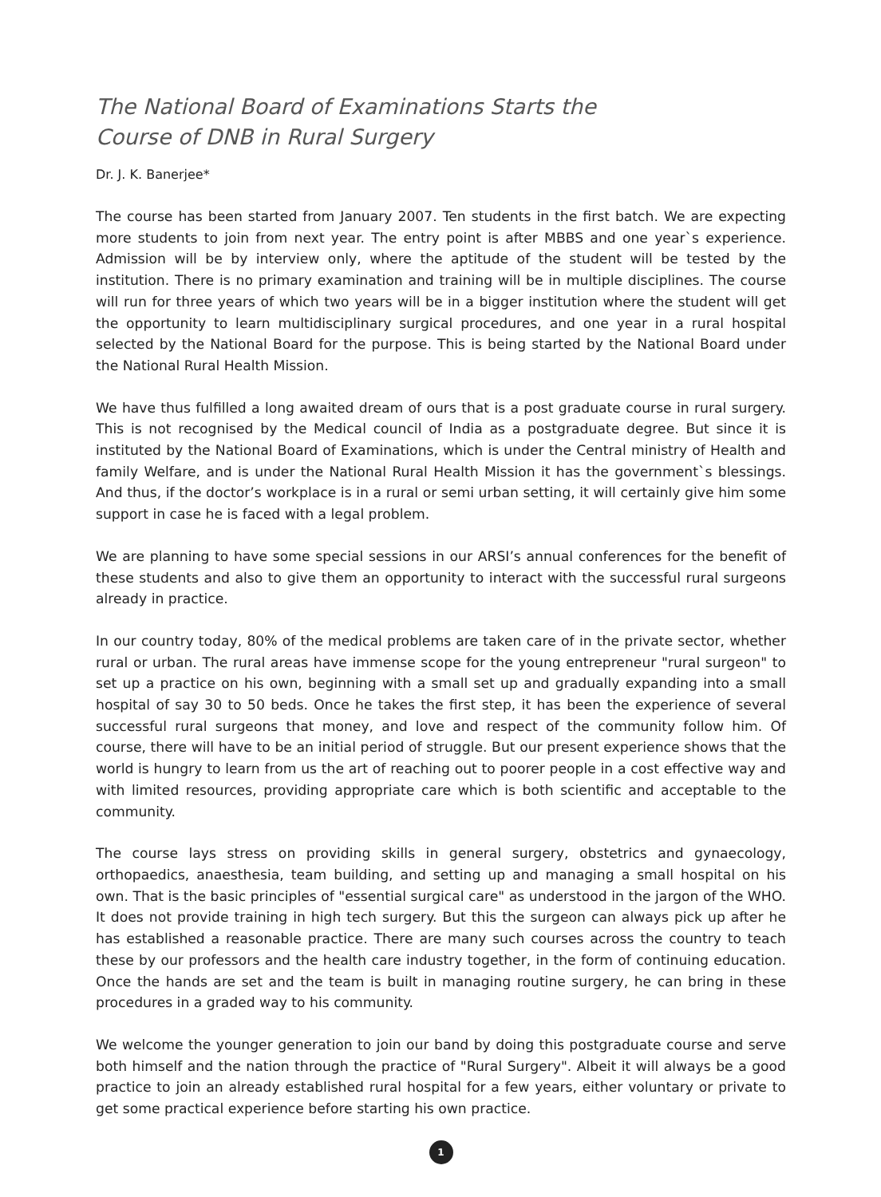The National Board of Examinations Starts the
Course of DNB in Rural Surgery
Dr. J. K. Banerjee*
The course has been started from January 2007. Ten students in the first batch. We are expecting more students to join from next year. The entry point is after MBBS and one year`s experience. Admission will be by interview only, where the aptitude of the student will be tested by the institution. There is no primary examination and training will be in multiple disciplines. The course will run for three years of which two years will be in a bigger institution where the student will get the opportunity to learn multidisciplinary surgical procedures, and one year in a rural hospital selected by the National Board for the purpose. This is being started by the National Board under the National Rural Health Mission.
We have thus fulfilled a long awaited dream of ours that is a post graduate course in rural surgery. This is not recognised by the Medical council of India as a postgraduate degree. But since it is instituted by the National Board of Examinations, which is under the Central ministry of Health and family Welfare, and is under the National Rural Health Mission it has the government`s blessings. And thus, if the doctor’s workplace is in a rural or semi urban setting, it will certainly give him some support in case he is faced with a legal problem.
We are planning to have some special sessions in our ARSI’s annual conferences for the benefit of these students and also to give them an opportunity to interact with the successful rural surgeons already in practice.
In our country today, 80% of the medical problems are taken care of in the private sector, whether rural or urban. The rural areas have immense scope for the young entrepreneur "rural surgeon" to set up a practice on his own, beginning with a small set up and gradually expanding into a small hospital of say 30 to 50 beds. Once he takes the first step, it has been the experience of several successful rural surgeons that money, and love and respect of the community follow him. Of course, there will have to be an initial period of struggle. But our present experience shows that the world is hungry to learn from us the art of reaching out to poorer people in a cost effective way and with limited resources, providing appropriate care which is both scientific and acceptable to the community.
The course lays stress on providing skills in general surgery, obstetrics and gynaecology, orthopaedics, anaesthesia, team building, and setting up and managing a small hospital on his own. That is the basic principles of "essential surgical care" as understood in the jargon of the WHO. It does not provide training in high tech surgery. But this the surgeon can always pick up after he has established a reasonable practice. There are many such courses across the country to teach these by our professors and the health care industry together, in the form of continuing education. Once the hands are set and the team is built in managing routine surgery, he can bring in these procedures in a graded way to his community.
We welcome the younger generation to join our band by doing this postgraduate course and serve both himself and the nation through the practice of "Rural Surgery". Albeit it will always be a good practice to join an already established rural hospital for a few years, either voluntary or private to get some practical experience before starting his own practice.
1